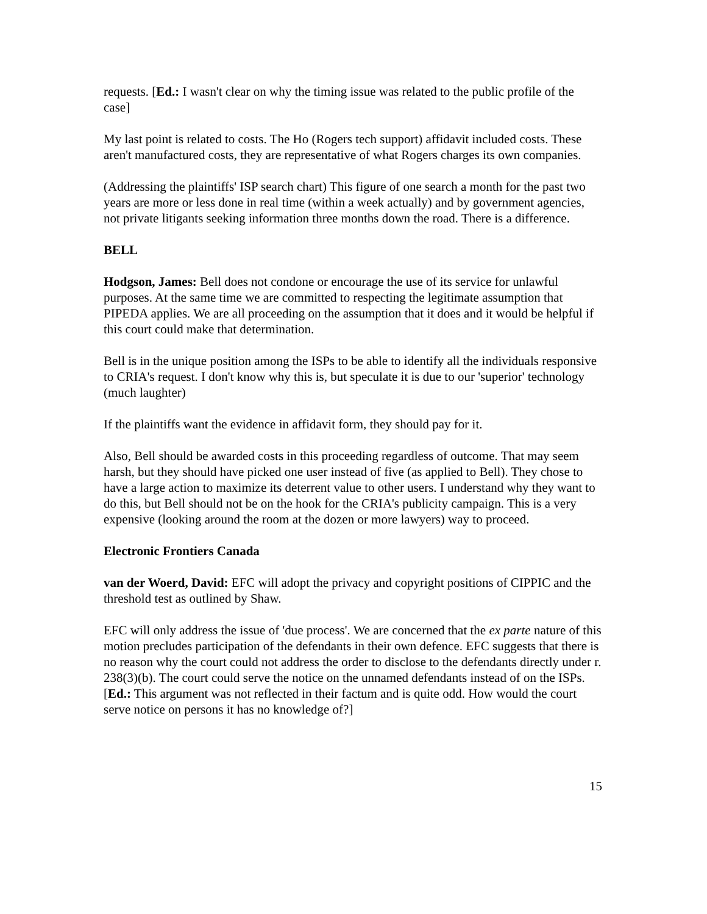requests. [Ed.: I wasn't clear on why the timing issue was related to the public profile of the case]
My last point is related to costs. The Ho (Rogers tech support) affidavit included costs. These aren't manufactured costs, they are representative of what Rogers charges its own companies.
(Addressing the plaintiffs' ISP search chart) This figure of one search a month for the past two years are more or less done in real time (within a week actually) and by government agencies, not private litigants seeking information three months down the road. There is a difference.
BELL
Hodgson, James: Bell does not condone or encourage the use of its service for unlawful purposes. At the same time we are committed to respecting the legitimate assumption that PIPEDA applies. We are all proceeding on the assumption that it does and it would be helpful if this court could make that determination.
Bell is in the unique position among the ISPs to be able to identify all the individuals responsive to CRIA's request. I don't know why this is, but speculate it is due to our 'superior' technology (much laughter)
If the plaintiffs want the evidence in affidavit form, they should pay for it.
Also, Bell should be awarded costs in this proceeding regardless of outcome. That may seem harsh, but they should have picked one user instead of five (as applied to Bell). They chose to have a large action to maximize its deterrent value to other users. I understand why they want to do this, but Bell should not be on the hook for the CRIA's publicity campaign. This is a very expensive (looking around the room at the dozen or more lawyers) way to proceed.
Electronic Frontiers Canada
van der Woerd, David: EFC will adopt the privacy and copyright positions of CIPPIC and the threshold test as outlined by Shaw.
EFC will only address the issue of 'due process'. We are concerned that the ex parte nature of this motion precludes participation of the defendants in their own defence. EFC suggests that there is no reason why the court could not address the order to disclose to the defendants directly under r. 238(3)(b). The court could serve the notice on the unnamed defendants instead of on the ISPs. [Ed.: This argument was not reflected in their factum and is quite odd. How would the court serve notice on persons it has no knowledge of?]
15